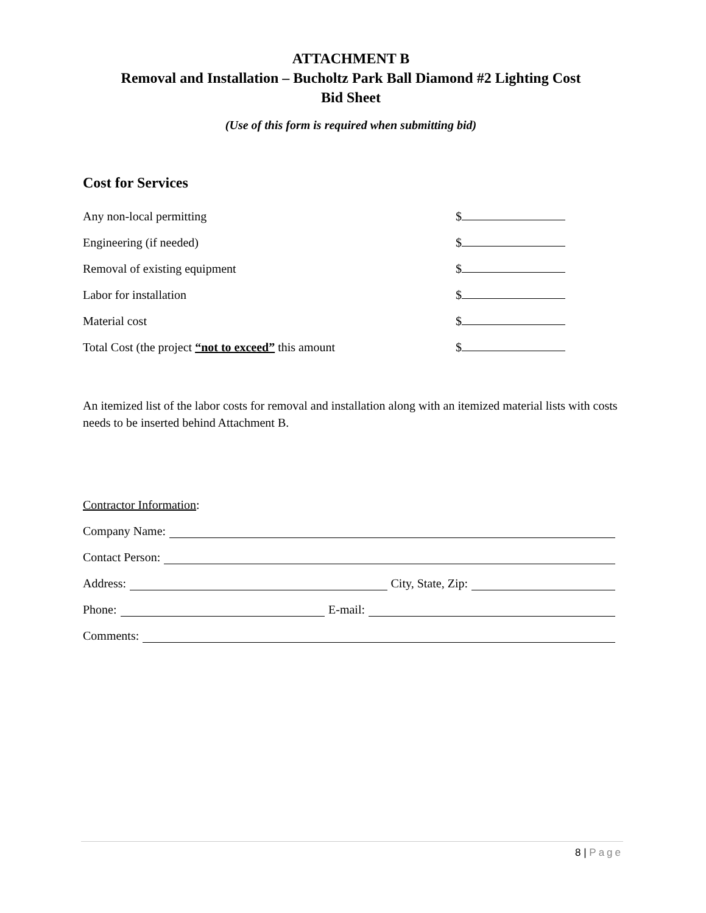ATTACHMENT B
Removal and Installation – Bucholtz Park Ball Diamond #2 Lighting Cost
Bid Sheet
(Use of this form is required when submitting bid)
Cost for Services
Any non-local permitting $
Engineering (if needed) $
Removal of existing equipment $
Labor for installation $
Material cost $
Total Cost (the project “not to exceed” this amount $
An itemized list of the labor costs for removal and installation along with an itemized material lists with costs needs to be inserted behind Attachment B.
Contractor Information:
Company Name:
Contact Person:
Address: City, State, Zip:
Phone: E-mail:
Comments:
8 | Page